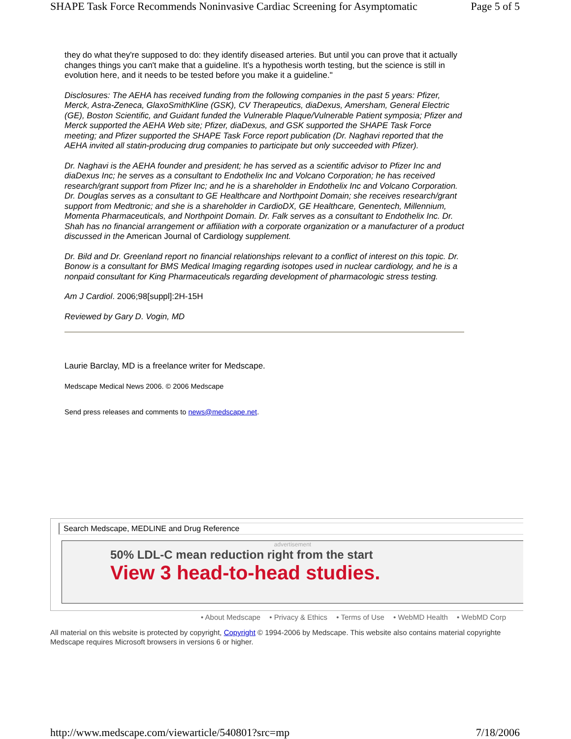SHAPE Task Force Recommends Noninvasive Cardiac Screening for Asymptomatic Page 5 of 5
they do what they're supposed to do: they identify diseased arteries. But until you can prove that it actually changes things you can't make that a guideline. It's a hypothesis worth testing, but the science is still in evolution here, and it needs to be tested before you make it a guideline."
Disclosures: The AEHA has received funding from the following companies in the past 5 years: Pfizer, Merck, Astra-Zeneca, GlaxoSmithKline (GSK), CV Therapeutics, diaDexus, Amersham, General Electric (GE), Boston Scientific, and Guidant funded the Vulnerable Plaque/Vulnerable Patient symposia; Pfizer and Merck supported the AEHA Web site; Pfizer, diaDexus, and GSK supported the SHAPE Task Force meeting; and Pfizer supported the SHAPE Task Force report publication (Dr. Naghavi reported that the AEHA invited all statin-producing drug companies to participate but only succeeded with Pfizer).
Dr. Naghavi is the AEHA founder and president; he has served as a scientific advisor to Pfizer Inc and diaDexus Inc; he serves as a consultant to Endothelix Inc and Volcano Corporation; he has received research/grant support from Pfizer Inc; and he is a shareholder in Endothelix Inc and Volcano Corporation. Dr. Douglas serves as a consultant to GE Healthcare and Northpoint Domain; she receives research/grant support from Medtronic; and she is a shareholder in CardioDX, GE Healthcare, Genentech, Millennium, Momenta Pharmaceuticals, and Northpoint Domain. Dr. Falk serves as a consultant to Endothelix Inc. Dr. Shah has no financial arrangement or affiliation with a corporate organization or a manufacturer of a product discussed in the American Journal of Cardiology supplement.
Dr. Bild and Dr. Greenland report no financial relationships relevant to a conflict of interest on this topic. Dr. Bonow is a consultant for BMS Medical Imaging regarding isotopes used in nuclear cardiology, and he is a nonpaid consultant for King Pharmaceuticals regarding development of pharmacologic stress testing.
Am J Cardiol. 2006;98[suppl]:2H-15H
Reviewed by Gary D. Vogin, MD
Laurie Barclay, MD is a freelance writer for Medscape.
Medscape Medical News 2006. © 2006 Medscape
Send press releases and comments to news@medscape.net.
Search Medscape, MEDLINE and Drug Reference
advertisement
50% LDL-C mean reduction right from the start
View 3 head-to-head studies.
• About Medscape • Privacy & Ethics • Terms of Use • WebMD Health • WebMD Corp
All material on this website is protected by copyright, Copyright © 1994-2006 by Medscape. This website also contains material copyrighte
Medscape requires Microsoft browsers in versions 6 or higher.
http://www.medscape.com/viewarticle/540801?src=mp 7/18/2006